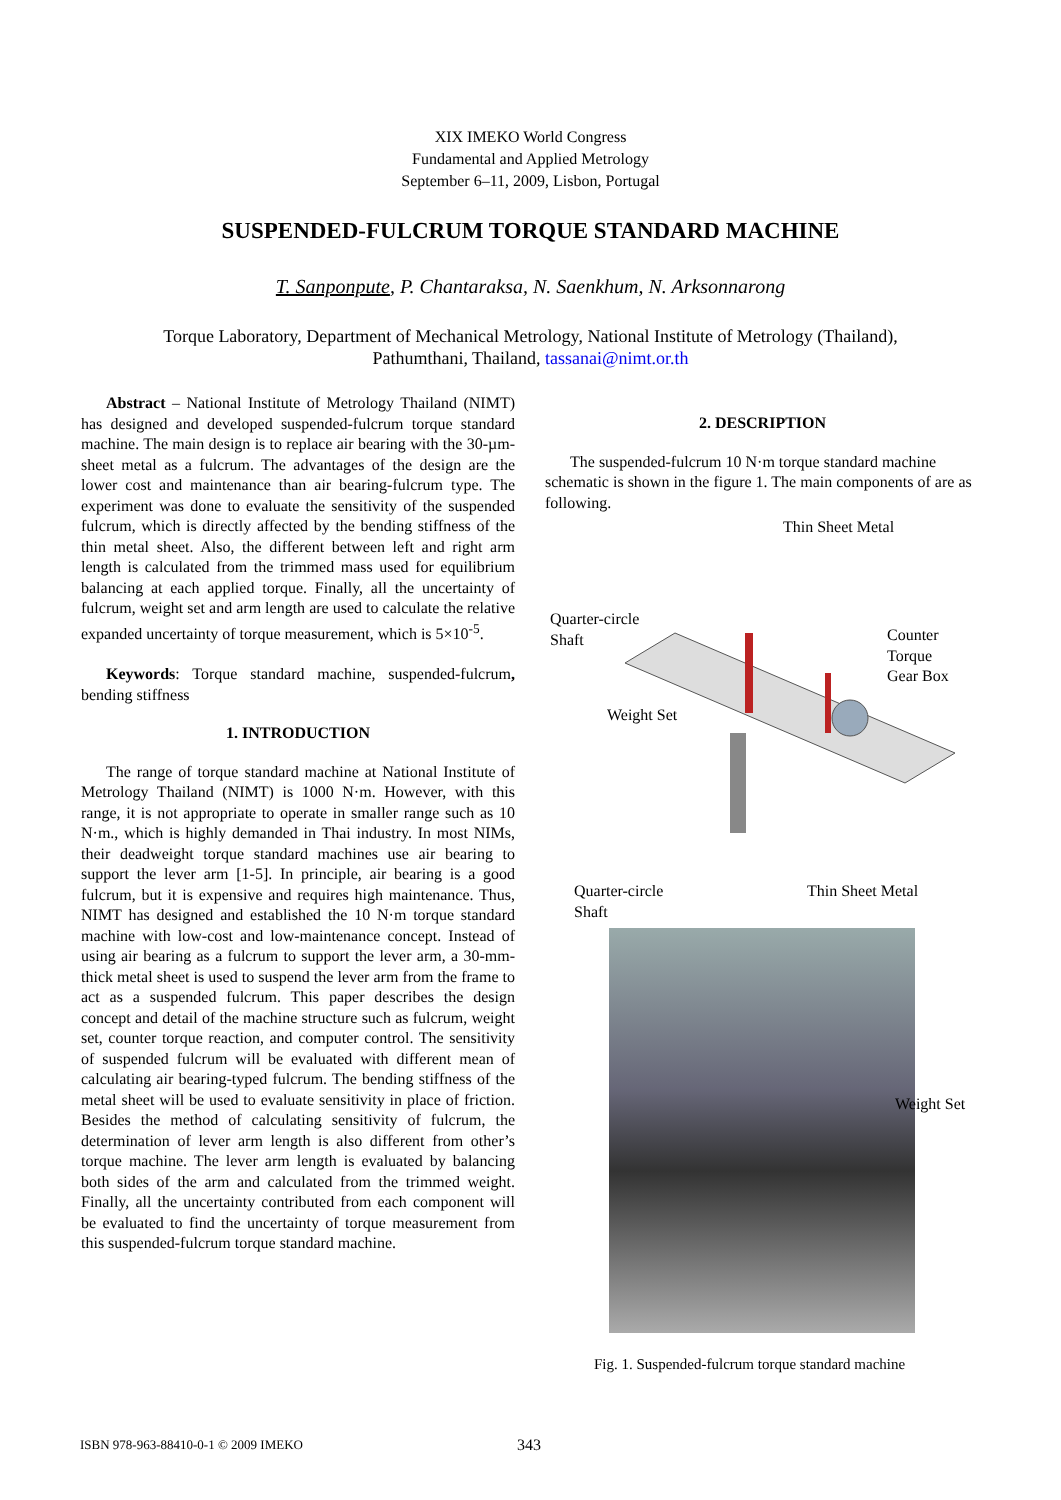XIX IMEKO World Congress
Fundamental and Applied Metrology
September 6–11, 2009, Lisbon, Portugal
SUSPENDED-FULCRUM TORQUE STANDARD MACHINE
T. Sanponpute, P. Chantaraksa, N. Saenkhum, N. Arksonnarong
Torque Laboratory, Department of Mechanical Metrology, National Institute of Metrology (Thailand),
Pathumthani, Thailand, tassanai@nimt.or.th
Abstract – National Institute of Metrology Thailand (NIMT) has designed and developed suspended-fulcrum torque standard machine. The main design is to replace air bearing with the 30-µm-sheet metal as a fulcrum. The advantages of the design are the lower cost and maintenance than air bearing-fulcrum type. The experiment was done to evaluate the sensitivity of the suspended fulcrum, which is directly affected by the bending stiffness of the thin metal sheet. Also, the different between left and right arm length is calculated from the trimmed mass used for equilibrium balancing at each applied torque. Finally, all the uncertainty of fulcrum, weight set and arm length are used to calculate the relative expanded uncertainty of torque measurement, which is 5×10<sup>-5</sup>.
Keywords: Torque standard machine, suspended-fulcrum, bending stiffness
1. INTRODUCTION
The range of torque standard machine at National Institute of Metrology Thailand (NIMT) is 1000 N·m. However, with this range, it is not appropriate to operate in smaller range such as 10 N·m., which is highly demanded in Thai industry. In most NIMs, their deadweight torque standard machines use air bearing to support the lever arm [1-5]. In principle, air bearing is a good fulcrum, but it is expensive and requires high maintenance. Thus, NIMT has designed and established the 10 N·m torque standard machine with low-cost and low-maintenance concept. Instead of using air bearing as a fulcrum to support the lever arm, a 30-mm-thick metal sheet is used to suspend the lever arm from the frame to act as a suspended fulcrum. This paper describes the design concept and detail of the machine structure such as fulcrum, weight set, counter torque reaction, and computer control. The sensitivity of suspended fulcrum will be evaluated with different mean of calculating air bearing-typed fulcrum. The bending stiffness of the metal sheet will be used to evaluate sensitivity in place of friction. Besides the method of calculating sensitivity of fulcrum, the determination of lever arm length is also different from other’s torque machine. The lever arm length is evaluated by balancing both sides of the arm and calculated from the trimmed weight. Finally, all the uncertainty contributed from each component will be evaluated to find the uncertainty of torque measurement from this suspended-fulcrum torque standard machine.
2. DESCRIPTION
The suspended-fulcrum 10 N·m torque standard machine schematic is shown in the figure 1. The main components of are as following.
Thin Sheet Metal
Quarter-circle
Shaft Counter Torque
Gear Box
Weight Set
Quarter-circle
Shaft
Thin Sheet Metal
Weight Set
Fig. 1. Suspended-fulcrum torque standard machine
ISBN 978-963-88410-0-1 © 2009 IMEKO
343